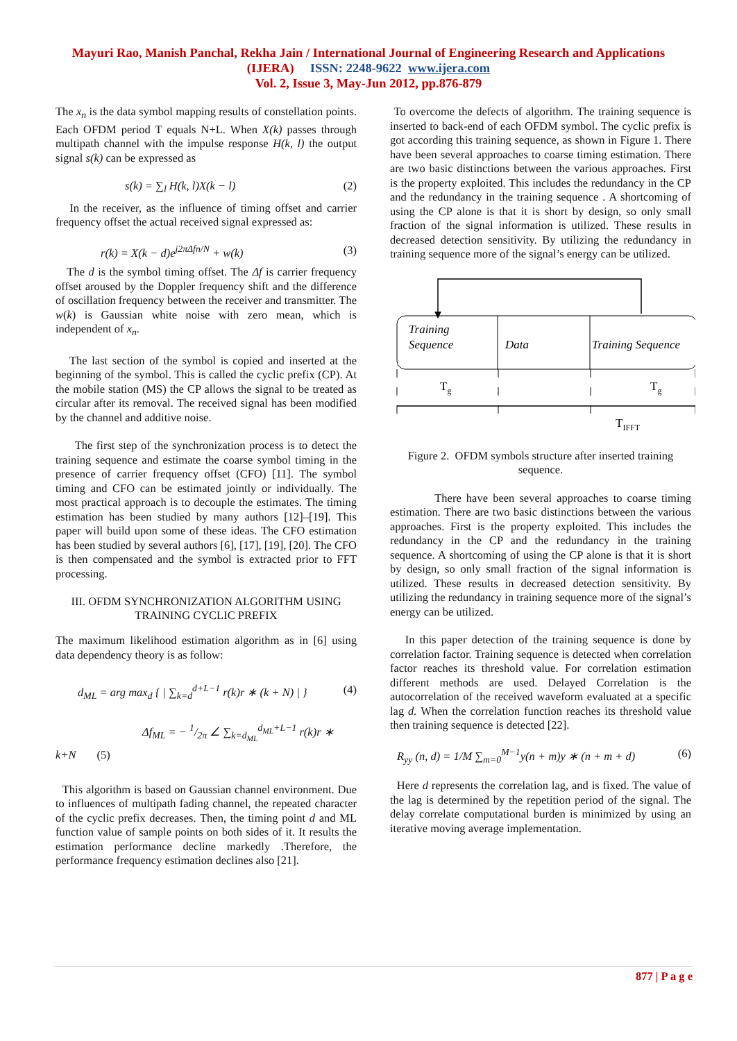Mayuri Rao, Manish Panchal, Rekha Jain / International Journal of Engineering Research and Applications
(IJERA) ISSN: 2248-9622 www.ijera.com
Vol. 2, Issue 3, May-Jun 2012, pp.876-879
The x<sub>n</sub> is the data symbol mapping results of constellation points. Each OFDM period T equals N+L. When X(k) passes through multipath channel with the impulse response H(k, l) the output signal s(k) can be expressed as
s(k) = ∑<sub>l</sub> H(k, l)X(k − l) (2)
In the receiver, as the influence of timing offset and carrier frequency offset the actual received signal expressed as:
r(k) = X(k − d)e<sup>j2πΔfn/N</sup> + w(k) (3)
The d is the symbol timing offset. The Δf is carrier frequency offset aroused by the Doppler frequency shift and the difference of oscillation frequency between the receiver and transmitter. The w(k) is Gaussian white noise with zero mean, which is independent of x<sub>n</sub>.
The last section of the symbol is copied and inserted at the beginning of the symbol. This is called the cyclic prefix (CP). At the mobile station (MS) the CP allows the signal to be treated as circular after its removal. The received signal has been modified by the channel and additive noise.
The first step of the synchronization process is to detect the training sequence and estimate the coarse symbol timing in the presence of carrier frequency offset (CFO) [11]. The symbol timing and CFO can be estimated jointly or individually. The most practical approach is to decouple the estimates. The timing estimation has been studied by many authors [12]–[19]. This paper will build upon some of these ideas. The CFO estimation has been studied by several authors [6], [17], [19], [20]. The CFO is then compensated and the symbol is extracted prior to FFT processing.
III. OFDM SYNCHRONIZATION ALGORITHM USING TRAINING CYCLIC PREFIX
The maximum likelihood estimation algorithm as in [6] using data dependency theory is as follow:
d<sub>ML</sub> = arg max<sub>d</sub> { | ∑<sub>k=d</sub><sup>d+L−1</sup> r(k)r ∗ (k + N) | } (4)
Δf<sub>ML</sub> = − 1/2π ∠ ∑<sub>k=d<sub>ML</sub></sub><sup>d<sub>ML</sub>+L−1</sup> r(k)r ∗
k+N (5)
This algorithm is based on Gaussian channel environment. Due to influences of multipath fading channel, the repeated character of the cyclic prefix decreases. Then, the timing point d and ML function value of sample points on both sides of it. It results the estimation performance decline markedly .Therefore, the performance frequency estimation declines also [21].
To overcome the defects of algorithm. The training sequence is inserted to back-end of each OFDM symbol. The cyclic prefix is got according this training sequence, as shown in Figure 1. There have been several approaches to coarse timing estimation. There are two basic distinctions between the various approaches. First is the property exploited. This includes the redundancy in the CP and the redundancy in the training sequence . A shortcoming of using the CP alone is that it is short by design, so only small fraction of the signal information is utilized. These results in decreased detection sensitivity. By utilizing the redundancy in training sequence more of the signal’s energy can be utilized.
Training
Sequence
Data
Training Sequence
Tg
Tg
TIFFT
Figure 2. OFDM symbols structure after inserted training sequence.
There have been several approaches to coarse timing estimation. There are two basic distinctions between the various approaches. First is the property exploited. This includes the redundancy in the CP and the redundancy in the training sequence. A shortcoming of using the CP alone is that it is short by design, so only small fraction of the signal information is utilized. These results in decreased detection sensitivity. By utilizing the redundancy in training sequence more of the signal’s energy can be utilized.
In this paper detection of the training sequence is done by correlation factor. Training sequence is detected when correlation factor reaches its threshold value. For correlation estimation different methods are used. Delayed Correlation is the autocorrelation of the received waveform evaluated at a specific lag d. When the correlation function reaches its threshold value then training sequence is detected [22].
R<sub>yy</sub> (n, d) = 1/M ∑<sub>m=0</sub><sup>M−1</sup>y(n + m)y ∗ (n + m + d) (6)
Here d represents the correlation lag, and is fixed. The value of the lag is determined by the repetition period of the signal. The delay correlate computational burden is minimized by using an iterative moving average implementation.
877 | P a g e